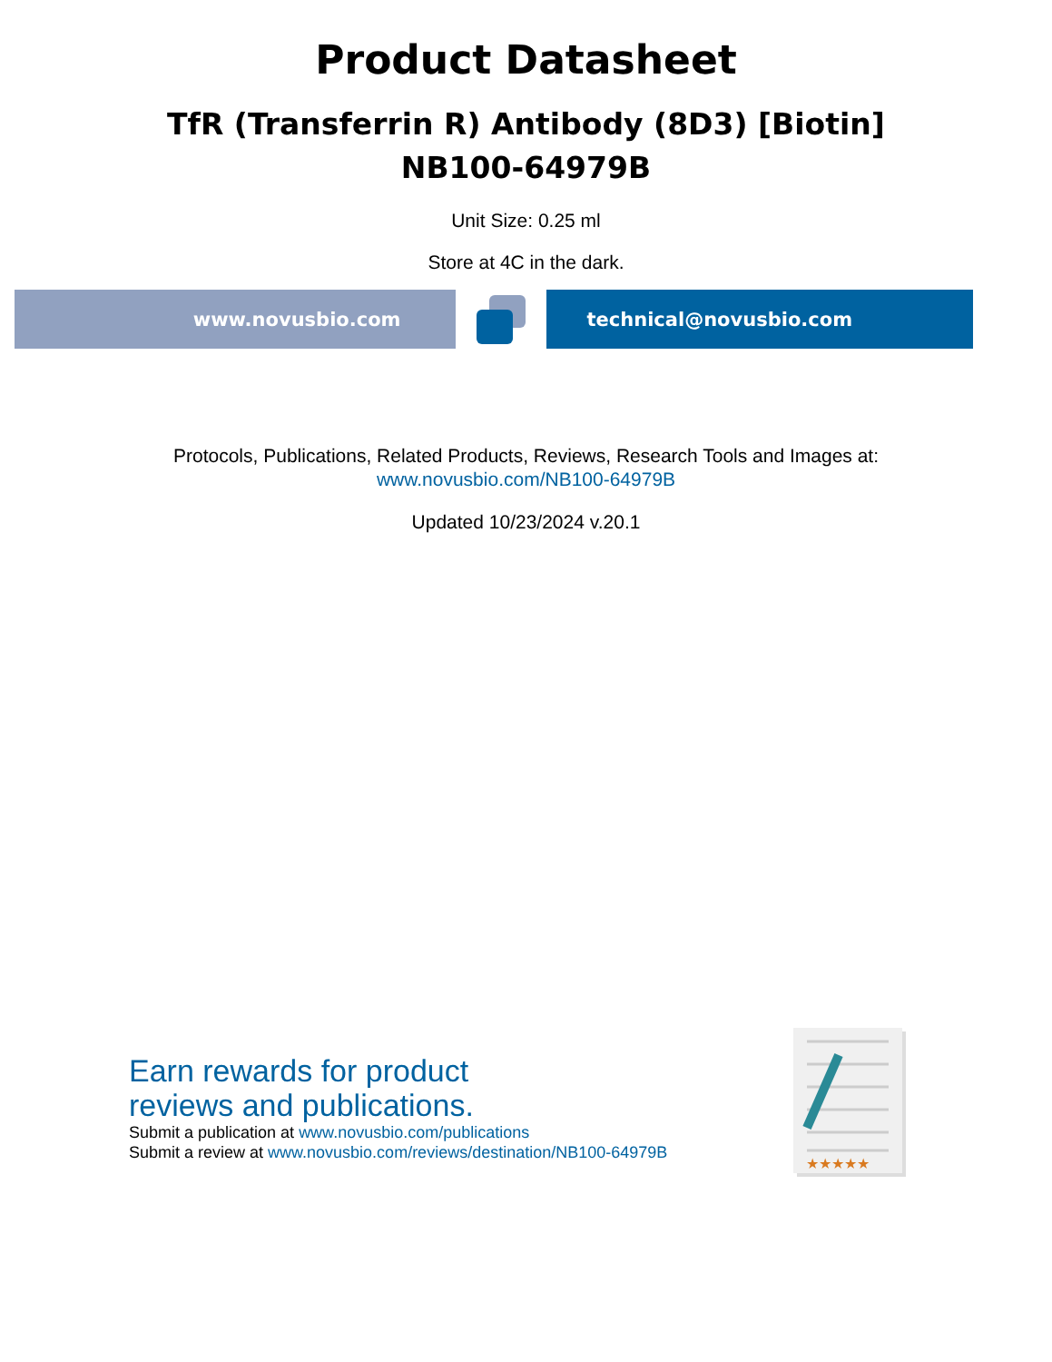Product Datasheet
TfR (Transferrin R) Antibody (8D3) [Biotin]
NB100-64979B
Unit Size: 0.25 ml
Store at 4C in the dark.
www.novusbio.com technical@novusbio.com
Protocols, Publications, Related Products, Reviews, Research Tools and Images at:
www.novusbio.com/NB100-64979B
Updated 10/23/2024 v.20.1
Earn rewards for product
reviews and publications.
Submit a publication at www.novusbio.com/publications
Submit a review at www.novusbio.com/reviews/destination/NB100-64979B
★★★★★